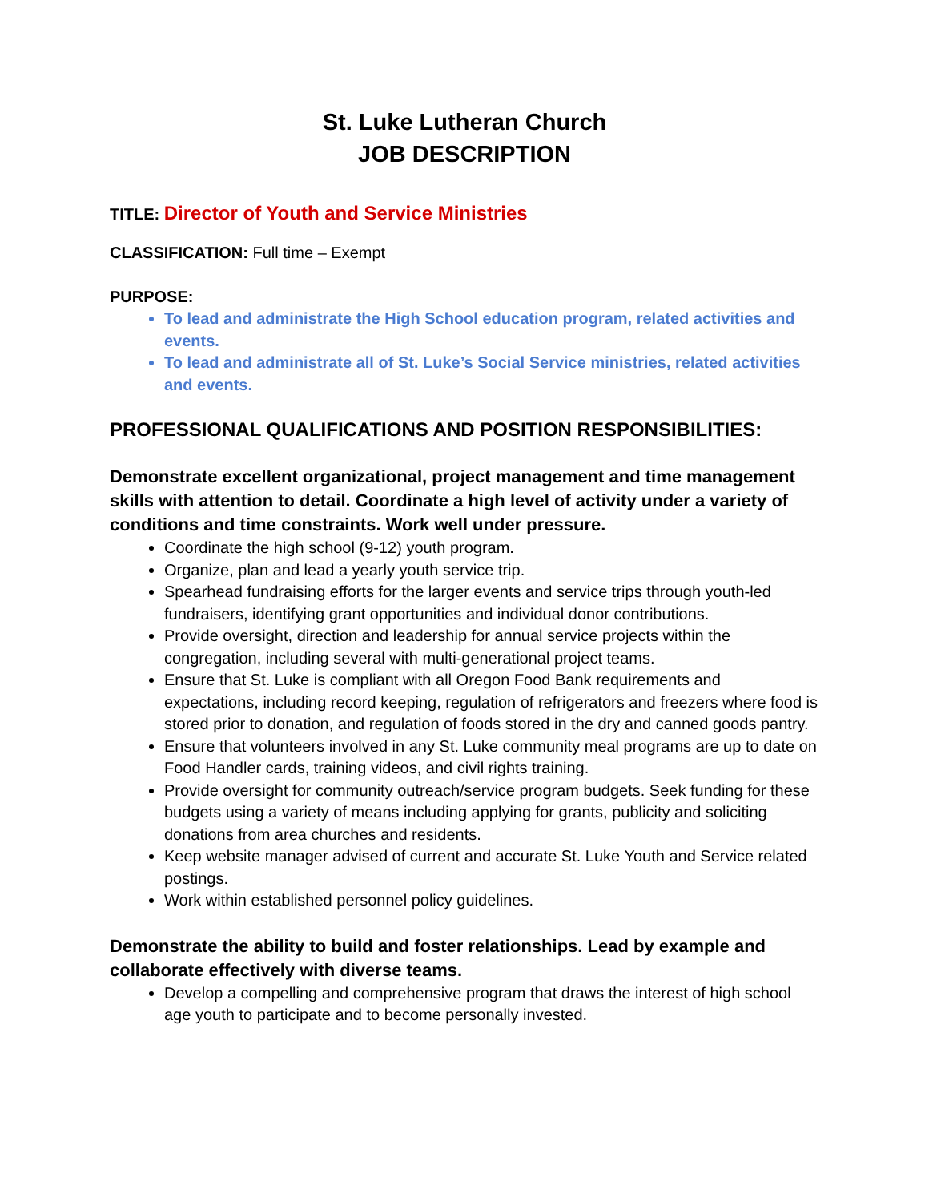St. Luke Lutheran Church
JOB DESCRIPTION
TITLE: Director of Youth and Service Ministries
CLASSIFICATION: Full time – Exempt
PURPOSE:
To lead and administrate the High School education program, related activities and events.
To lead and administrate all of St. Luke’s Social Service ministries, related activities and events.
PROFESSIONAL QUALIFICATIONS AND POSITION RESPONSIBILITIES:
Demonstrate excellent organizational, project management and time management skills with attention to detail. Coordinate a high level of activity under a variety of conditions and time constraints. Work well under pressure.
Coordinate the high school (9-12) youth program.
Organize, plan and lead a yearly youth service trip.
Spearhead fundraising efforts for the larger events and service trips through youth-led fundraisers, identifying grant opportunities and individual donor contributions.
Provide oversight, direction and leadership for annual service projects within the congregation, including several with multi-generational project teams.
Ensure that St. Luke is compliant with all Oregon Food Bank requirements and expectations, including record keeping, regulation of refrigerators and freezers where food is stored prior to donation, and regulation of foods stored in the dry and canned goods pantry.
Ensure that volunteers involved in any St. Luke community meal programs are up to date on Food Handler cards, training videos, and civil rights training.
Provide oversight for community outreach/service program budgets. Seek funding for these budgets using a variety of means including applying for grants, publicity and soliciting donations from area churches and residents.
Keep website manager advised of current and accurate St. Luke Youth and Service related postings.
Work within established personnel policy guidelines.
Demonstrate the ability to build and foster relationships. Lead by example and collaborate effectively with diverse teams.
Develop a compelling and comprehensive program that draws the interest of high school age youth to participate and to become personally invested.